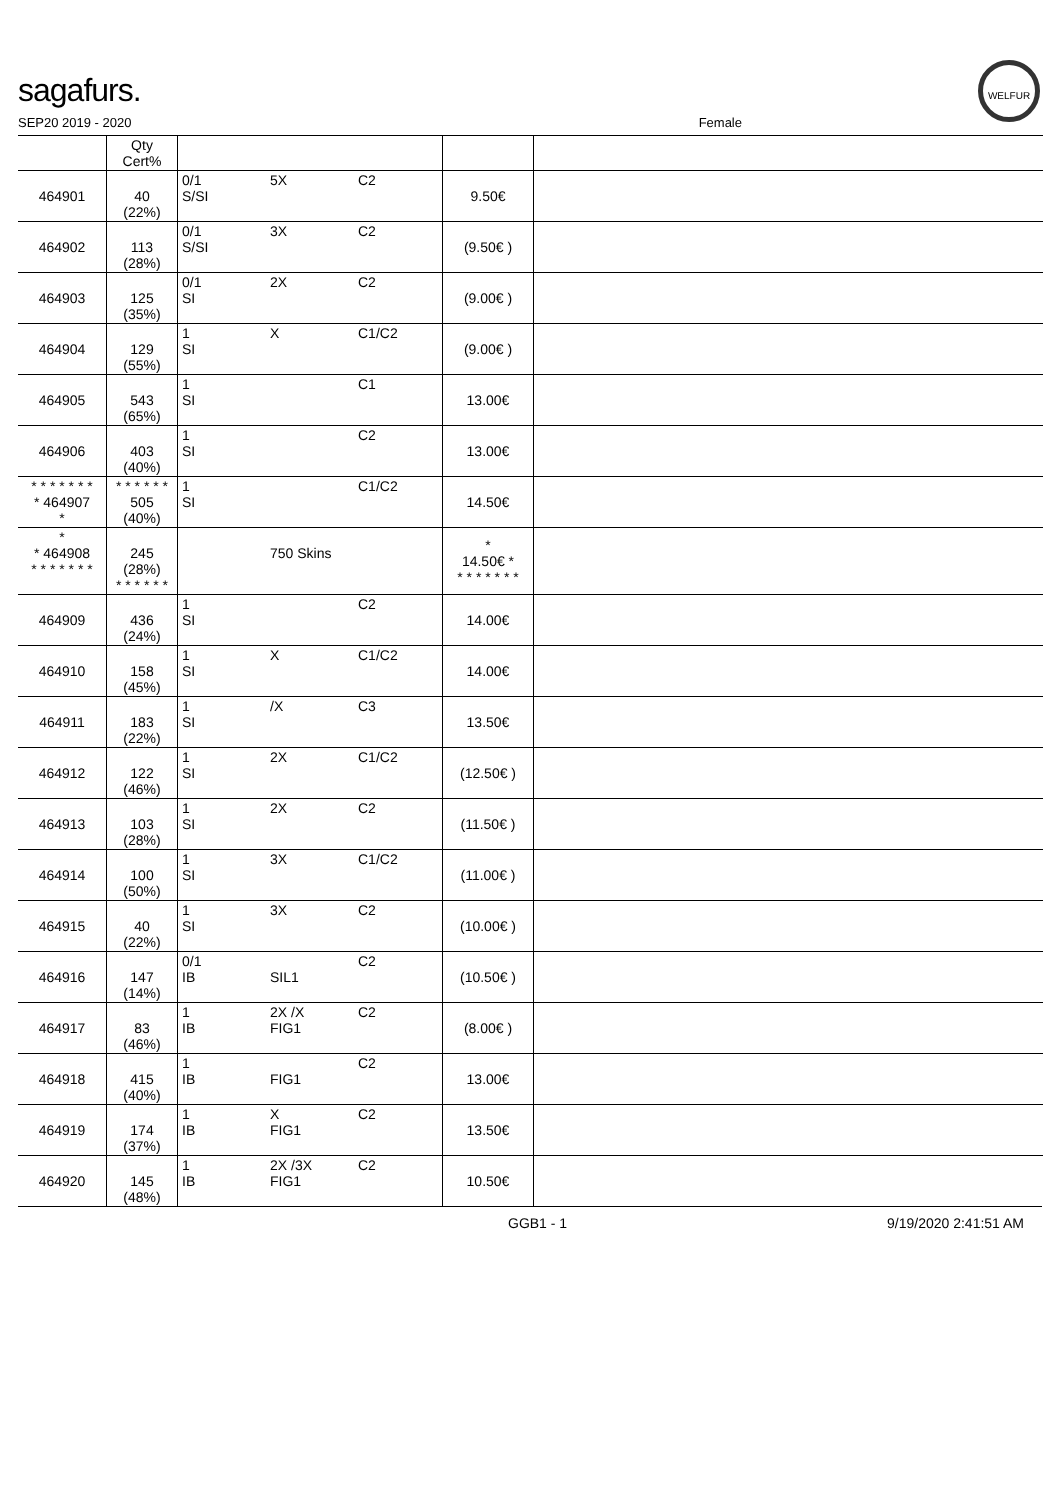sagafurs.
WELFUR
SEP20 2019 - 2020 Female
| | Qty Cert% | | | | | |
| --- | --- | --- | --- | --- | --- | --- |
| 464901 | 40 (22%) | 0/1 S/SI | 5X | C2 | 9.50€ | |
| 464902 | 113 (28%) | 0/1 S/SI | 3X | C2 | (9.50€ ) | |
| 464903 | 125 (35%) | 0/1 SI | 2X | C2 | (9.00€ ) | |
| 464904 | 129 (55%) | 1 SI | X | C1/C2 | (9.00€ ) | |
| 464905 | 543 (65%) | 1 SI | | C1 | 13.00€ | |
| 464906 | 403 (40%) | 1 SI | | C2 | 13.00€ | |
| * * * * * * * * 464907 * | * * * * * * 505 (40%) | 1 SI | | C1/C2 | 14.50€ | |
| * * 464908 * * * * * * * | 245 (28%) * * * * * * | | 750 Skins | | * 14.50€ * * * * * * * * | |
| 464909 | 436 (24%) | 1 SI | | C2 | 14.00€ | |
| 464910 | 158 (45%) | 1 SI | X | C1/C2 | 14.00€ | |
| 464911 | 183 (22%) | 1 SI | /X | C3 | 13.50€ | |
| 464912 | 122 (46%) | 1 SI | 2X | C1/C2 | (12.50€ ) | |
| 464913 | 103 (28%) | 1 SI | 2X | C2 | (11.50€ ) | |
| 464914 | 100 (50%) | 1 SI | 3X | C1/C2 | (11.00€ ) | |
| 464915 | 40 (22%) | 1 SI | 3X | C2 | (10.00€ ) | |
| 464916 | 147 (14%) | 0/1 IB | SIL1 | C2 | (10.50€ ) | |
| 464917 | 83 (46%) | 1 IB | 2X /X FIG1 | C2 | (8.00€ ) | |
| 464918 | 415 (40%) | 1 IB | FIG1 | C2 | 13.00€ | |
| 464919 | 174 (37%) | 1 IB | X FIG1 | C2 | 13.50€ | |
| 464920 | 145 (48%) | 1 IB | 2X /3X FIG1 | C2 | 10.50€ | |
GGB1 - 1 9/19/2020 2:41:51 AM